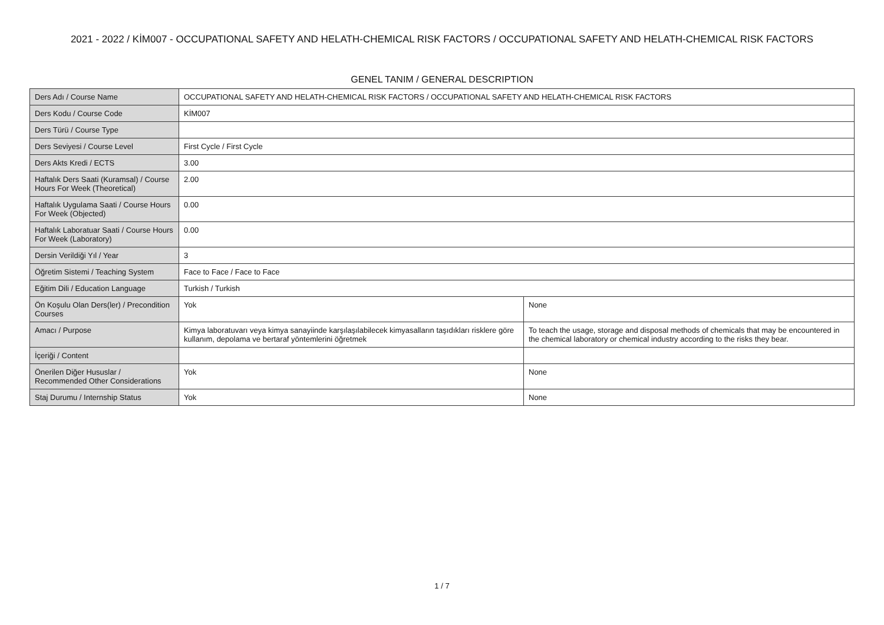2021 - 2022 / KİM007 - OCCUPATIONAL SAFETY AND HELATH-CHEMICAL RISK FACTORS / OCCUPATIONAL SAFETY AND HELATH-CHEMICAL RISK FACTORS
GENEL TANIM / GENERAL DESCRIPTION
| Ders Adı / Course Name | OCCUPATIONAL SAFETY AND HELATH-CHEMICAL RISK FACTORS / OCCUPATIONAL SAFETY AND HELATH-CHEMICAL RISK FACTORS | |
| Ders Kodu / Course Code | KİM007 | |
| Ders Türü / Course Type | | |
| Ders Seviyesi / Course Level | First Cycle / First Cycle | |
| Ders Akts Kredi / ECTS | 3.00 | |
| Haftalık Ders Saati (Kuramsal) / Course Hours For Week (Theoretical) | 2.00 | |
| Haftalık Uygulama Saati / Course Hours For Week (Objected) | 0.00 | |
| Haftalık Laboratuar Saati / Course Hours For Week (Laboratory) | 0.00 | |
| Dersin Verildiği Yıl / Year | 3 | |
| Öğretim Sistemi / Teaching System | Face to Face / Face to Face | |
| Eğitim Dili / Education Language | Turkish / Turkish | |
| Ön Koşulu Olan Ders(ler) / Precondition Courses | Yok | None |
| Amacı / Purpose | Kimya laboratuvarı veya kimya sanayiinde karşılaşılabilecek kimyasalların taşıdıkları risklere göre kullanım, depolama ve bertaraf yöntemlerini öğretmek | To teach the usage, storage and disposal methods of chemicals that may be encountered in the chemical laboratory or chemical industry according to the risks they bear. |
| İçeriği / Content | | |
| Önerilen Diğer Hususlar / Recommended Other Considerations | Yok | None |
| Staj Durumu / Internship Status | Yok | None |
1 / 7